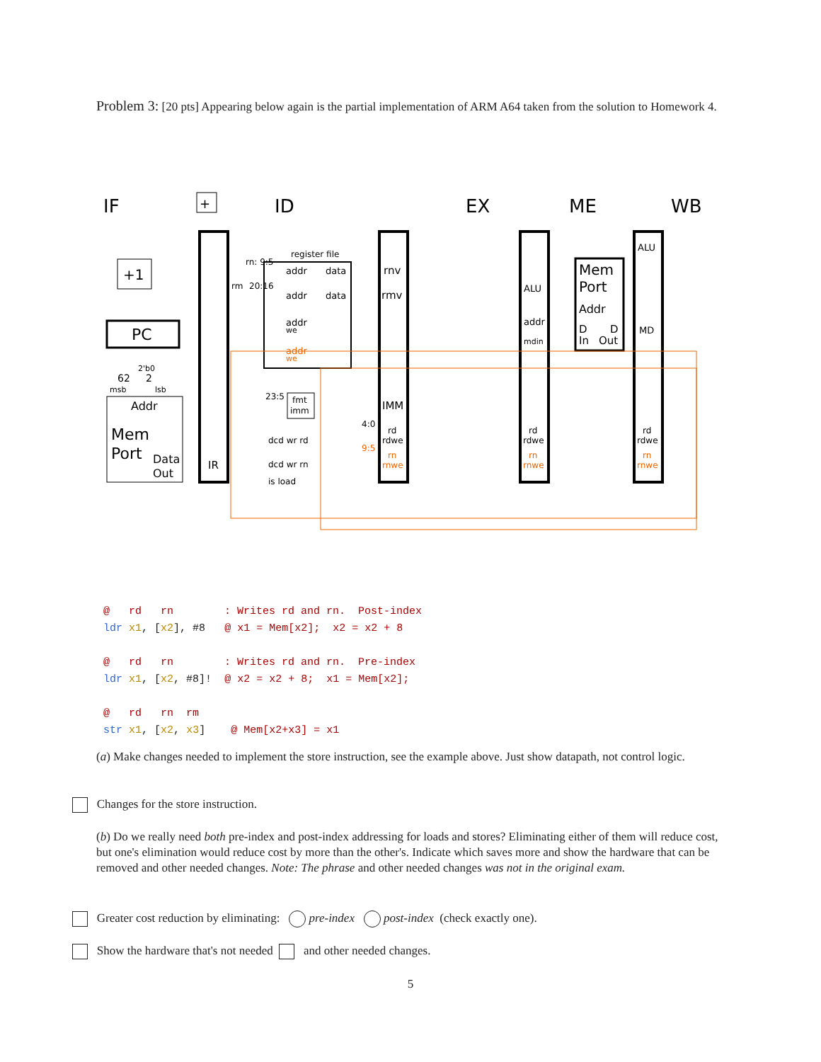Problem 3: [20 pts] Appearing below again is the partial implementation of ARM A64 taken from the solution to Homework 4.
IF
ID
EX
ME
WB
+
+1
PC
register file
addr
data
addr
data
addr
we
addr
we
rn: 9:5
rm
20:16
rnv
rmv
IMM
23:5
fmt
imm
4:0
9:5
rd
rdwe
rn
rnwe
dcd wr rd
dcd wr rn
is load
ALU
addr
mdin
rd
rdwe
rn
rnwe
Mem
Port
Addr
D
D
In
Out
ALU
MD
rd
rdwe
rn
rnwe
Addr
Mem
Port
Data
Out
IR
62
2
msb
lsb
2'b0
@ rd rn : Writes rd and rn. Post-index ldr x1, [x2], #8 @ x1 = Mem[x2]; x2 = x2 + 8 @ rd rn : Writes rd and rn. Pre-index ldr x1, [x2, #8]! @ x2 = x2 + 8; x1 = Mem[x2]; @ rd rn rm str x1, [x2, x3] @ Mem[x2+x3] = x1
(a) Make changes needed to implement the store instruction, see the example above. Just show datapath, not control logic.
Changes for the store instruction.
(b) Do we really need both pre-index and post-index addressing for loads and stores? Eliminating either of them will reduce cost, but one's elimination would reduce cost by more than the other's. Indicate which saves more and show the hardware that can be removed and other needed changes. Note: The phrase and other needed changes was not in the original exam.
Greater cost reduction by eliminating: pre-index post-index (check exactly one).
Show the hardware that's not needed and other needed changes.
5